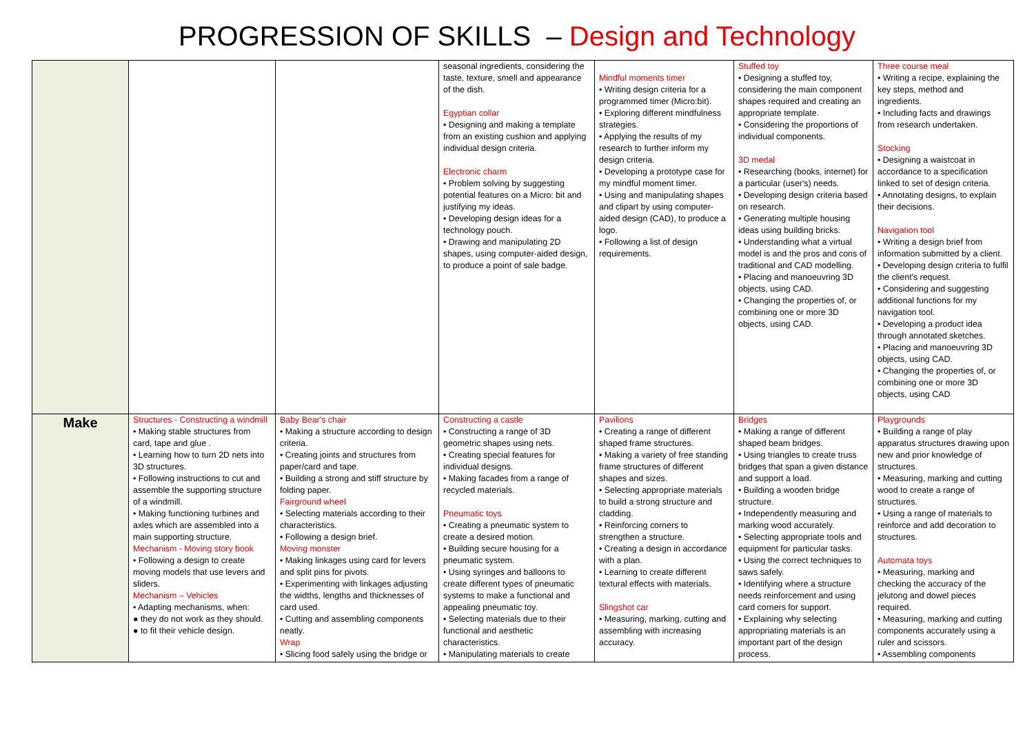PROGRESSION OF SKILLS – Design and Technology
| | | | seasonal ingredients, considering the taste, texture, smell and appearance of the dish. Egyptian collar • Designing and making a template from an existing cushion and applying individual design criteria. Electronic charm • Problem solving by suggesting potential features on a Micro: bit and justifying my ideas. • Developing design ideas for a technology pouch. • Drawing and manipulating 2D shapes, using computer-aided design, to produce a point of sale badge. | Mindful moments timer • Writing design criteria for a programmed timer (Micro:bit). • Exploring different mindfulness strategies. • Applying the results of my research to further inform my design criteria. • Developing a prototype case for my mindful moment timer. • Using and manipulating shapes and clipart by using computer-aided design (CAD), to produce a logo. • Following a list of design requirements. | Stuffed toy • Designing a stuffed toy, considering the main component shapes required and creating an appropriate template. • Considering the proportions of individual components. 3D medal • Researching (books, internet) for a particular (user's) needs. • Developing design criteria based on research. • Generating multiple housing ideas using building bricks. • Understanding what a virtual model is and the pros and cons of traditional and CAD modelling. • Placing and manoeuvring 3D objects, using CAD. • Changing the properties of, or combining one or more 3D objects, using CAD. | Three course meal • Writing a recipe, explaining the key steps, method and ingredients. • Including facts and drawings from research undertaken. Stocking • Designing a waistcoat in accordance to a specification linked to set of design criteria. • Annotating designs, to explain their decisions. Navigation tool • Writing a design brief from information submitted by a client. • Developing design criteria to fulfil the client's request. • Considering and suggesting additional functions for my navigation tool. • Developing a product idea through annotated sketches. • Placing and manoeuvring 3D objects, using CAD. • Changing the properties of, or combining one or more 3D objects, using CAD |
| Make | Structures - Constructing a windmill • Making stable structures from card, tape and glue . • Learning how to turn 2D nets into 3D structures. • Following instructions to cut and assemble the supporting structure of a windmill. • Making functioning turbines and axles which are assembled into a main supporting structure. Mechanism - Moving story book • Following a design to create moving models that use levers and sliders. Mechanism – Vehicles • Adapting mechanisms, when: ● they do not work as they should. ● to fit their vehicle design. | Baby Bear's chair • Making a structure according to design criteria. • Creating joints and structures from paper/card and tape. • Building a strong and stiff structure by folding paper. Fairground wheel • Selecting materials according to their characteristics. • Following a design brief. Moving monster • Making linkages using card for levers and split pins for pivots. • Experimenting with linkages adjusting the widths, lengths and thicknesses of card used. • Cutting and assembling components neatly. Wrap • Slicing food safely using the bridge or | Constructing a castle • Constructing a range of 3D geometric shapes using nets. • Creating special features for individual designs. • Making facades from a range of recycled materials. Pneumatic toys • Creating a pneumatic system to create a desired motion. • Building secure housing for a pneumatic system. • Using syringes and balloons to create different types of pneumatic systems to make a functional and appealing pneumatic toy. • Selecting materials due to their functional and aesthetic characteristics. • Manipulating materials to create | Pavilions • Creating a range of different shaped frame structures. • Making a variety of free standing frame structures of different shapes and sizes. • Selecting appropriate materials to build a strong structure and cladding. • Reinforcing corners to strengthen a structure. • Creating a design in accordance with a plan. • Learning to create different textural effects with materials. Slingshot car • Measuring, marking, cutting and assembling with increasing accuracy. | Bridges • Making a range of different shaped beam bridges. • Using triangles to create truss bridges that span a given distance and support a load. • Building a wooden bridge structure. • Independently measuring and marking wood accurately. • Selecting appropriate tools and equipment for particular tasks. • Using the correct techniques to saws safely. • Identifying where a structure needs reinforcement and using card corners for support. • Explaining why selecting appropriating materials is an important part of the design process. | Playgrounds • Building a range of play apparatus structures drawing upon new and prior knowledge of structures. • Measuring, marking and cutting wood to create a range of structures. • Using a range of materials to reinforce and add decoration to structures. Automata toys • Measuring, marking and checking the accuracy of the jelutong and dowel pieces required. • Measuring, marking and cutting components accurately using a ruler and scissors. • Assembling components |